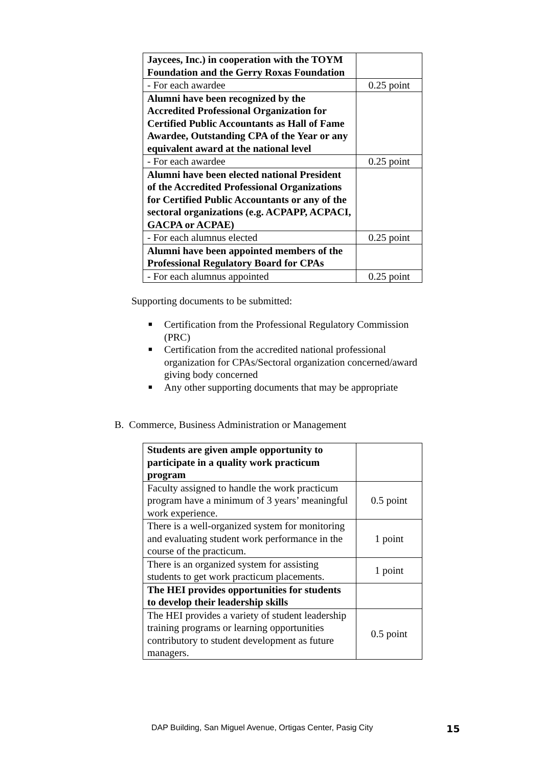| Jaycees, Inc.) in cooperation with the TOYM Foundation and the Gerry Roxas Foundation | |
| - For each awardee | 0.25 point |
| Alumni have been recognized by the Accredited Professional Organization for Certified Public Accountants as Hall of Fame Awardee, Outstanding CPA of the Year or any equivalent award at the national level | |
| - For each awardee | 0.25 point |
| Alumni have been elected national President of the Accredited Professional Organizations for Certified Public Accountants or any of the sectoral organizations (e.g. ACPAPP, ACPACI, GACPA or ACPAE) | |
| - For each alumnus elected | 0.25 point |
| Alumni have been appointed members of the Professional Regulatory Board for CPAs | |
| - For each alumnus appointed | 0.25 point |
Supporting documents to be submitted:
■ Certification from the Professional Regulatory Commission (PRC)
■ Certification from the accredited national professional organization for CPAs/Sectoral organization concerned/award giving body concerned
■ Any other supporting documents that may be appropriate
B. Commerce, Business Administration or Management
| Students are given ample opportunity to participate in a quality work practicum program | |
| Faculty assigned to handle the work practicum program have a minimum of 3 years’ meaningful work experience. | 0.5 point |
| There is a well-organized system for monitoring and evaluating student work performance in the course of the practicum. | 1 point |
| There is an organized system for assisting students to get work practicum placements. | 1 point |
| The HEI provides opportunities for students to develop their leadership skills | |
| The HEI provides a variety of student leadership training programs or learning opportunities contributory to student development as future managers. | 0.5 point |
DAP Building, San Miguel Avenue, Ortigas Center, Pasig City
15